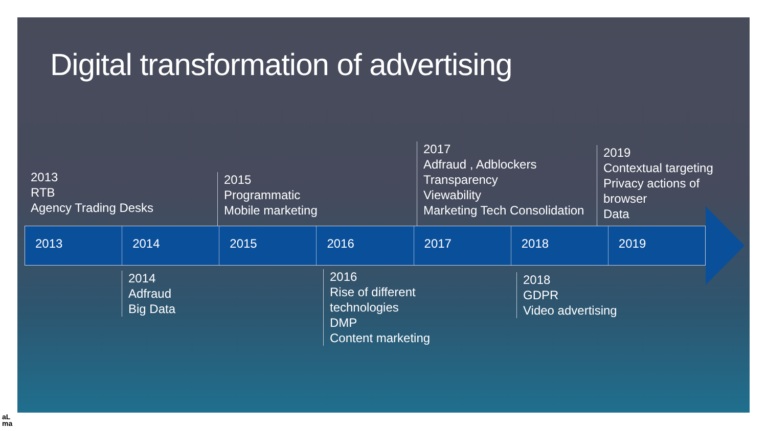Digital transformation of advertising
2013
RTB
Agency Trading Desks
2015
Programmatic
Mobile marketing
2017
Adfraud , Adblockers
Transparency
Viewability
Marketing Tech Consolidation
2019
Contextual targeting
Privacy actions of
browser
Data
2013 2014 2015 2016 2017 2018 2019
2014
Adfraud
Big Data
2016
Rise of different
technologies
DMP
Content marketing
2018
GDPR
Video advertising
aL
ma